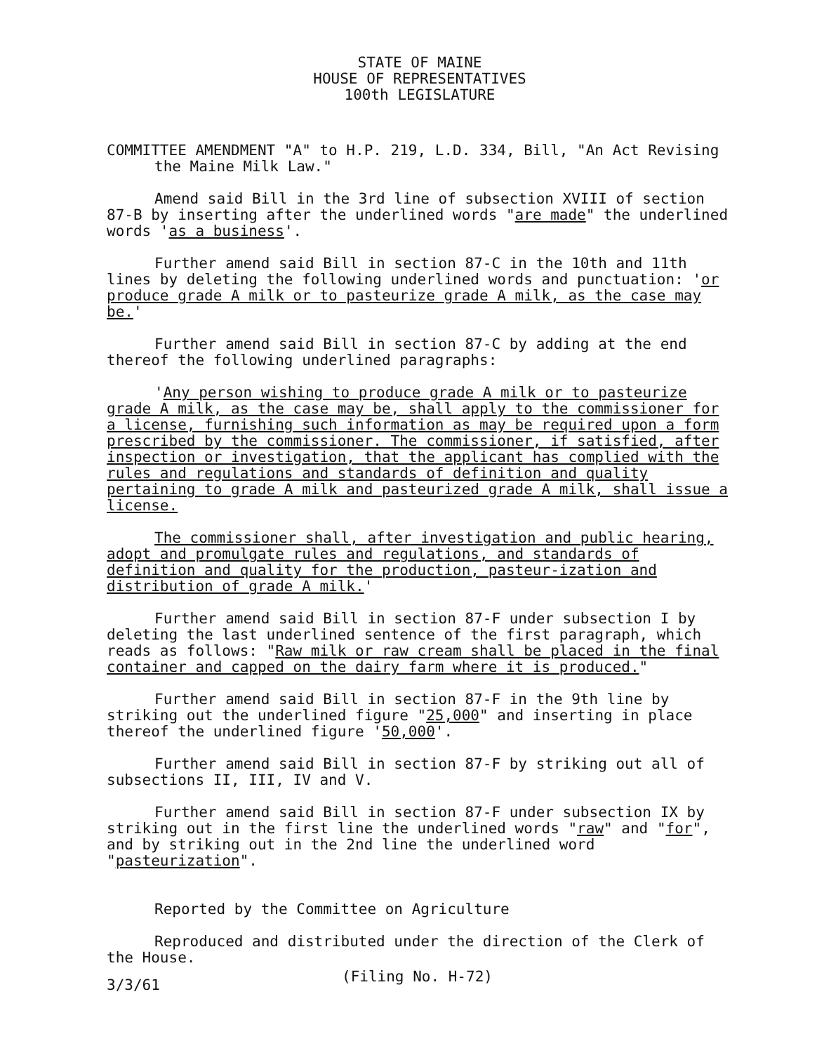STATE OF MAINE
HOUSE OF REPRESENTATIVES
100th LEGISLATURE
COMMITTEE AMENDMENT "A" to H.P. 219, L.D. 334, Bill, "An Act Revising the Maine Milk Law."
Amend said Bill in the 3rd line of subsection XVIII of section 87-B by inserting after the underlined words "are made" the underlined words 'as a business'.
Further amend said Bill in section 87-C in the 10th and 11th lines by deleting the following underlined words and punctuation: 'or produce grade A milk or to pasteurize grade A milk, as the case may be.'
Further amend said Bill in section 87-C by adding at the end thereof the following underlined paragraphs:
'Any person wishing to produce grade A milk or to pasteurize grade A milk, as the case may be, shall apply to the commissioner for a license, furnishing such information as may be required upon a form prescribed by the commissioner. The commissioner, if satisfied, after inspection or investigation, that the applicant has complied with the rules and regulations and standards of definition and quality pertaining to grade A milk and pasteurized grade A milk, shall issue a license.
The commissioner shall, after investigation and public hearing, adopt and promulgate rules and regulations, and standards of definition and quality for the production, pasteur-ization and distribution of grade A milk.'
Further amend said Bill in section 87-F under subsection I by deleting the last underlined sentence of the first paragraph, which reads as follows: "Raw milk or raw cream shall be placed in the final container and capped on the dairy farm where it is produced."
Further amend said Bill in section 87-F in the 9th line by striking out the underlined figure "25,000" and inserting in place thereof the underlined figure '50,000'.
Further amend said Bill in section 87-F by striking out all of subsections II, III, IV and V.
Further amend said Bill in section 87-F under subsection IX by striking out in the first line the underlined words "raw" and "for", and by striking out in the 2nd line the underlined word "pasteurization".
Reported by the Committee on Agriculture
Reproduced and distributed under the direction of the Clerk of the House.
3/3/61 (Filing No. H-72)